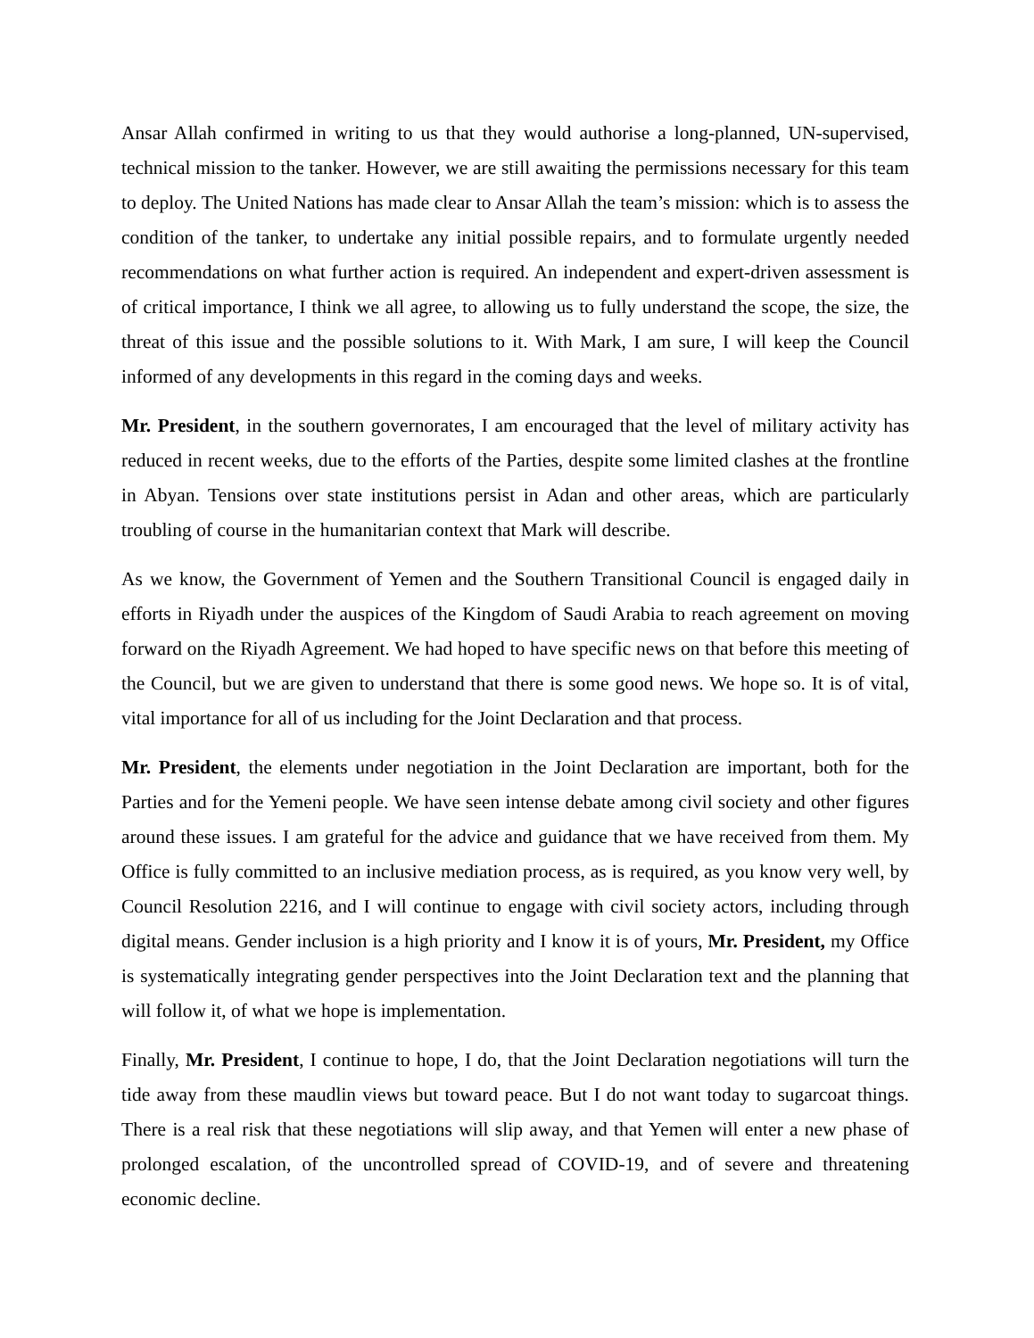Ansar Allah confirmed in writing to us that they would authorise a long-planned, UN-supervised, technical mission to the tanker. However, we are still awaiting the permissions necessary for this team to deploy. The United Nations has made clear to Ansar Allah the team’s mission: which is to assess the condition of the tanker, to undertake any initial possible repairs, and to formulate urgently needed recommendations on what further action is required. An independent and expert-driven assessment is of critical importance, I think we all agree, to allowing us to fully understand the scope, the size, the threat of this issue and the possible solutions to it. With Mark, I am sure, I will keep the Council informed of any developments in this regard in the coming days and weeks.
Mr. President, in the southern governorates, I am encouraged that the level of military activity has reduced in recent weeks, due to the efforts of the Parties, despite some limited clashes at the frontline in Abyan. Tensions over state institutions persist in Adan and other areas, which are particularly troubling of course in the humanitarian context that Mark will describe.
As we know, the Government of Yemen and the Southern Transitional Council is engaged daily in efforts in Riyadh under the auspices of the Kingdom of Saudi Arabia to reach agreement on moving forward on the Riyadh Agreement. We had hoped to have specific news on that before this meeting of the Council, but we are given to understand that there is some good news. We hope so. It is of vital, vital importance for all of us including for the Joint Declaration and that process.
Mr. President, the elements under negotiation in the Joint Declaration are important, both for the Parties and for the Yemeni people. We have seen intense debate among civil society and other figures around these issues. I am grateful for the advice and guidance that we have received from them. My Office is fully committed to an inclusive mediation process, as is required, as you know very well, by Council Resolution 2216, and I will continue to engage with civil society actors, including through digital means. Gender inclusion is a high priority and I know it is of yours, Mr. President, my Office is systematically integrating gender perspectives into the Joint Declaration text and the planning that will follow it, of what we hope is implementation.
Finally, Mr. President, I continue to hope, I do, that the Joint Declaration negotiations will turn the tide away from these maudlin views but toward peace. But I do not want today to sugarcoat things. There is a real risk that these negotiations will slip away, and that Yemen will enter a new phase of prolonged escalation, of the uncontrolled spread of COVID-19, and of severe and threatening economic decline.